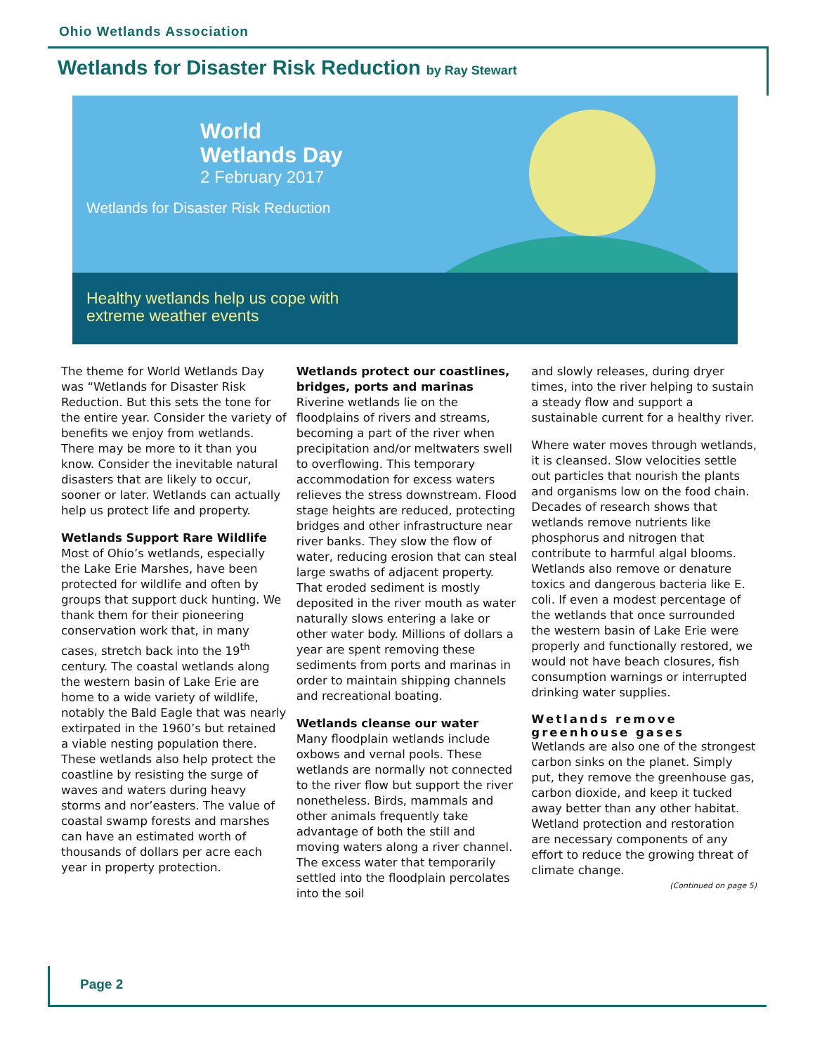Ohio Wetlands Association
Wetlands for Disaster Risk Reduction by Ray Stewart
World
Wetlands Day
2 February 2017
Wetlands for Disaster Risk Reduction
Healthy wetlands help us cope with
extreme weather events
The theme for World Wetlands Day was “Wetlands for Disaster Risk Reduction. But this sets the tone for the entire year. Consider the variety of benefits we enjoy from wetlands. There may be more to it than you know. Consider the inevitable natural disasters that are likely to occur, sooner or later. Wetlands can actually help us protect life and property.
Wetlands Support Rare Wildlife
Most of Ohio’s wetlands, especially the Lake Erie Marshes, have been protected for wildlife and often by groups that support duck hunting. We thank them for their pioneering conservation work that, in many cases, stretch back into the 19<sup>th</sup> century. The coastal wetlands along the western basin of Lake Erie are home to a wide variety of wildlife, notably the Bald Eagle that was nearly extirpated in the 1960’s but retained a viable nesting population there. These wetlands also help protect the coastline by resisting the surge of waves and waters during heavy storms and nor’easters. The value of coastal swamp forests and marshes can have an estimated worth of thousands of dollars per acre each year in property protection.
Wetlands protect our coastlines, bridges, ports and marinas
Riverine wetlands lie on the floodplains of rivers and streams, becoming a part of the river when precipitation and/or meltwaters swell to overflowing. This temporary accommodation for excess waters relieves the stress downstream. Flood stage heights are reduced, protecting bridges and other infrastructure near river banks. They slow the flow of water, reducing erosion that can steal large swaths of adjacent property. That eroded sediment is mostly deposited in the river mouth as water naturally slows entering a lake or other water body. Millions of dollars a year are spent removing these sediments from ports and marinas in order to maintain shipping channels and recreational boating.
Wetlands cleanse our water
Many floodplain wetlands include oxbows and vernal pools. These wetlands are normally not connected to the river flow but support the river nonetheless. Birds, mammals and other animals frequently take advantage of both the still and moving waters along a river channel. The excess water that temporarily settled into the floodplain percolates into the soil
and slowly releases, during dryer times, into the river helping to sustain a steady flow and support a sustainable current for a healthy river.
Where water moves through wetlands, it is cleansed. Slow velocities settle out particles that nourish the plants and organisms low on the food chain. Decades of research shows that wetlands remove nutrients like phosphorus and nitrogen that contribute to harmful algal blooms. Wetlands also remove or denature toxics and dangerous bacteria like E. coli. If even a modest percentage of the wetlands that once surrounded the western basin of Lake Erie were properly and functionally restored, we would not have beach closures, fish consumption warnings or interrupted drinking water supplies.
Wetlands remove greenhouse gases
Wetlands are also one of the strongest carbon sinks on the planet. Simply put, they remove the greenhouse gas, carbon dioxide, and keep it tucked away better than any other habitat. Wetland protection and restoration are necessary components of any effort to reduce the growing threat of climate change.
(Continued on page 5)
Page 2